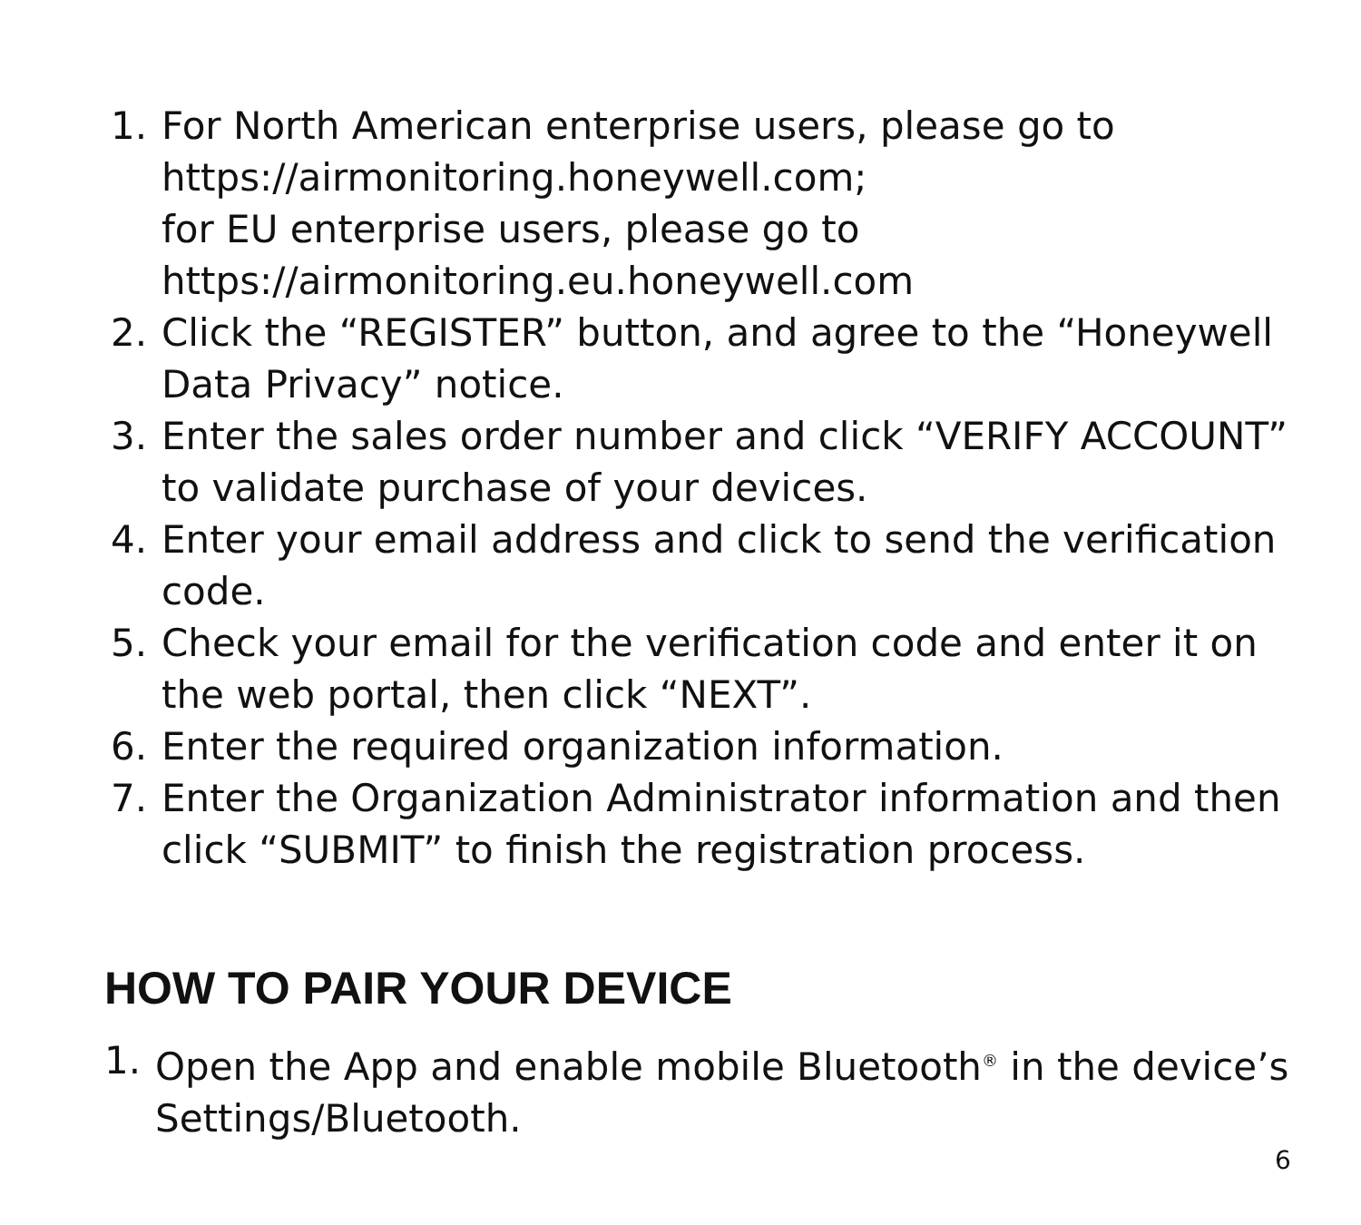1. For North American enterprise users, please go to
https://airmonitoring.honeywell.com;
for EU enterprise users, please go to
https://airmonitoring.eu.honeywell.com
2. Click the “REGISTER” button, and agree to the “Honeywell Data Privacy” notice.
3. Enter the sales order number and click “VERIFY ACCOUNT” to validate purchase of your devices.
4. Enter your email address and click to send the verification code.
5. Check your email for the verification code and enter it on the web portal, then click “NEXT”.
6. Enter the required organization information.
7. Enter the Organization Administrator information and then click “SUBMIT” to finish the registration process.
HOW TO PAIR YOUR DEVICE
1. Open the App and enable mobile Bluetooth<sup>®</sup> in the device’s Settings/Bluetooth.
6